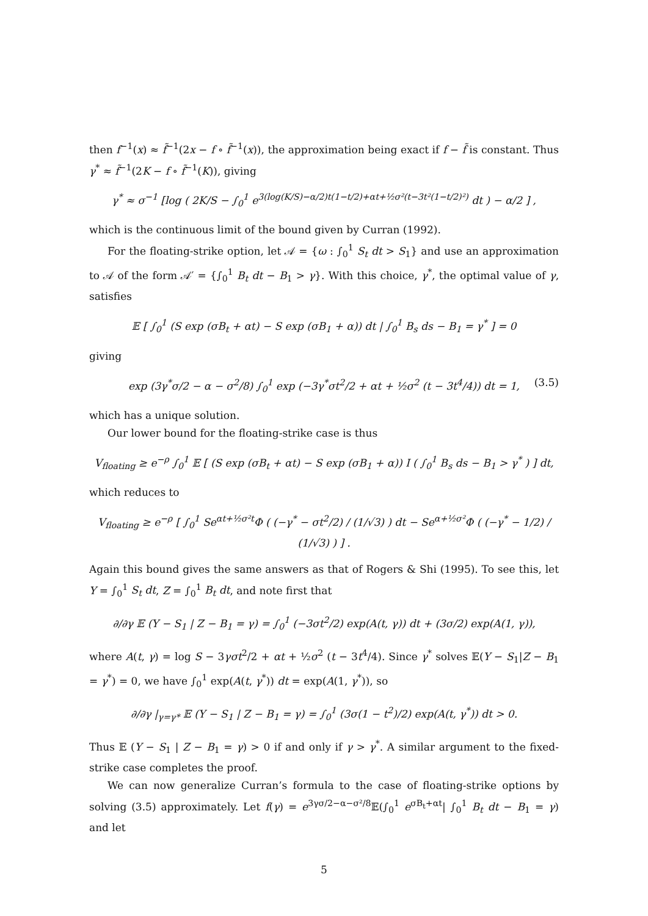then f<sup>−1</sup>(x) ≈ f̃<sup>−1</sup>(2x − f ∘ f̃<sup>−1</sup>(x)), the approximation being exact if f − f̃ is constant. Thus γ<sup>*</sup> ≈ f̃<sup>−1</sup>(2K − f ∘ f̃<sup>−1</sup>(K)), giving
γ<sup>*</sup> ≈ σ<sup>−1</sup> [log ( 2K/S − ∫<sub>0</sub><sup>1</sup> e<sup>3(log(K/S)−α/2)t(1−t/2)+αt+½σ²(t−3t²(1−t/2)²)</sup> dt ) − α/2 ] ,
which is the continuous limit of the bound given by Curran (1992).
For the floating-strike option, let 𝒜 = {ω : ∫<sub>0</sub><sup>1</sup> S<sub>t</sub> dt > S<sub>1</sub>} and use an approximation to 𝒜 of the form 𝒜′ = {∫<sub>0</sub><sup>1</sup> B<sub>t</sub> dt − B<sub>1</sub> > γ}. With this choice, γ<sup>*</sup>, the optimal value of γ, satisfies
𝔼 [ ∫<sub>0</sub><sup>1</sup> (S exp (σB<sub>t</sub> + αt) − S exp (σB<sub>1</sub> + α)) dt | ∫<sub>0</sub><sup>1</sup> B<sub>s</sub> ds − B<sub>1</sub> = γ<sup>*</sup> ] = 0
giving
exp (3γ<sup>*</sup>σ/2 − α − σ<sup>2</sup>/8) ∫<sub>0</sub><sup>1</sup> exp (−3γ<sup>*</sup>σt<sup>2</sup>/2 + αt + ½σ<sup>2</sup> (t − 3t<sup>4</sup>/4)) dt = 1, (3.5)
which has a unique solution.
Our lower bound for the floating-strike case is thus
V<sub>floating</sub> ≥ e<sup>−ρ</sup> ∫<sub>0</sub><sup>1</sup> 𝔼 [ (S exp (σB<sub>t</sub> + αt) − S exp (σB<sub>1</sub> + α)) I ( ∫<sub>0</sub><sup>1</sup> B<sub>s</sub> ds − B<sub>1</sub> > γ<sup>*</sup> ) ] dt,
which reduces to
V<sub>floating</sub> ≥ e<sup>−ρ</sup> [ ∫<sub>0</sub><sup>1</sup> Se<sup>αt+½σ²t</sup>Φ ( (−γ<sup>*</sup> − σt<sup>2</sup>/2) / (1/√3) ) dt − Se<sup>α+½σ²</sup>Φ ( (−γ<sup>*</sup> − 1/2) / (1/√3) ) ] .
Again this bound gives the same answers as that of Rogers & Shi (1995). To see this, let Y = ∫<sub>0</sub><sup>1</sup> S<sub>t</sub> dt, Z = ∫<sub>0</sub><sup>1</sup> B<sub>t</sub> dt, and note first that
∂/∂γ 𝔼 (Y − S<sub>1</sub> | Z − B<sub>1</sub> = γ) = ∫<sub>0</sub><sup>1</sup> (−3σt<sup>2</sup>/2) exp(A(t, γ)) dt + (3σ/2) exp(A(1, γ)),
where A(t, γ) = log S − 3γσt<sup>2</sup>/2 + αt + ½σ<sup>2</sup> (t − 3t<sup>4</sup>/4). Since γ<sup>*</sup> solves 𝔼(Y − S<sub>1</sub>|Z − B<sub>1</sub> = γ<sup>*</sup>) = 0, we have ∫<sub>0</sub><sup>1</sup> exp(A(t, γ<sup>*</sup>)) dt = exp(A(1, γ<sup>*</sup>)), so
∂/∂γ |<sub>γ=γ*</sub> 𝔼 (Y − S<sub>1</sub> | Z − B<sub>1</sub> = γ) = ∫<sub>0</sub><sup>1</sup> (3σ(1 − t<sup>2</sup>)/2) exp(A(t, γ<sup>*</sup>)) dt > 0.
Thus 𝔼 (Y − S<sub>1</sub> | Z − B<sub>1</sub> = γ) > 0 if and only if γ > γ<sup>*</sup>. A similar argument to the fixed-strike case completes the proof.
We can now generalize Curran’s formula to the case of floating-strike options by solving (3.5) approximately. Let f(γ) = e<sup>3γσ/2−α−σ²/8</sup>𝔼(∫<sub>0</sub><sup>1</sup> e<sup>σB<sub>t</sub>+αt</sup>| ∫<sub>0</sub><sup>1</sup> B<sub>t</sub> dt − B<sub>1</sub> = γ) and let
5